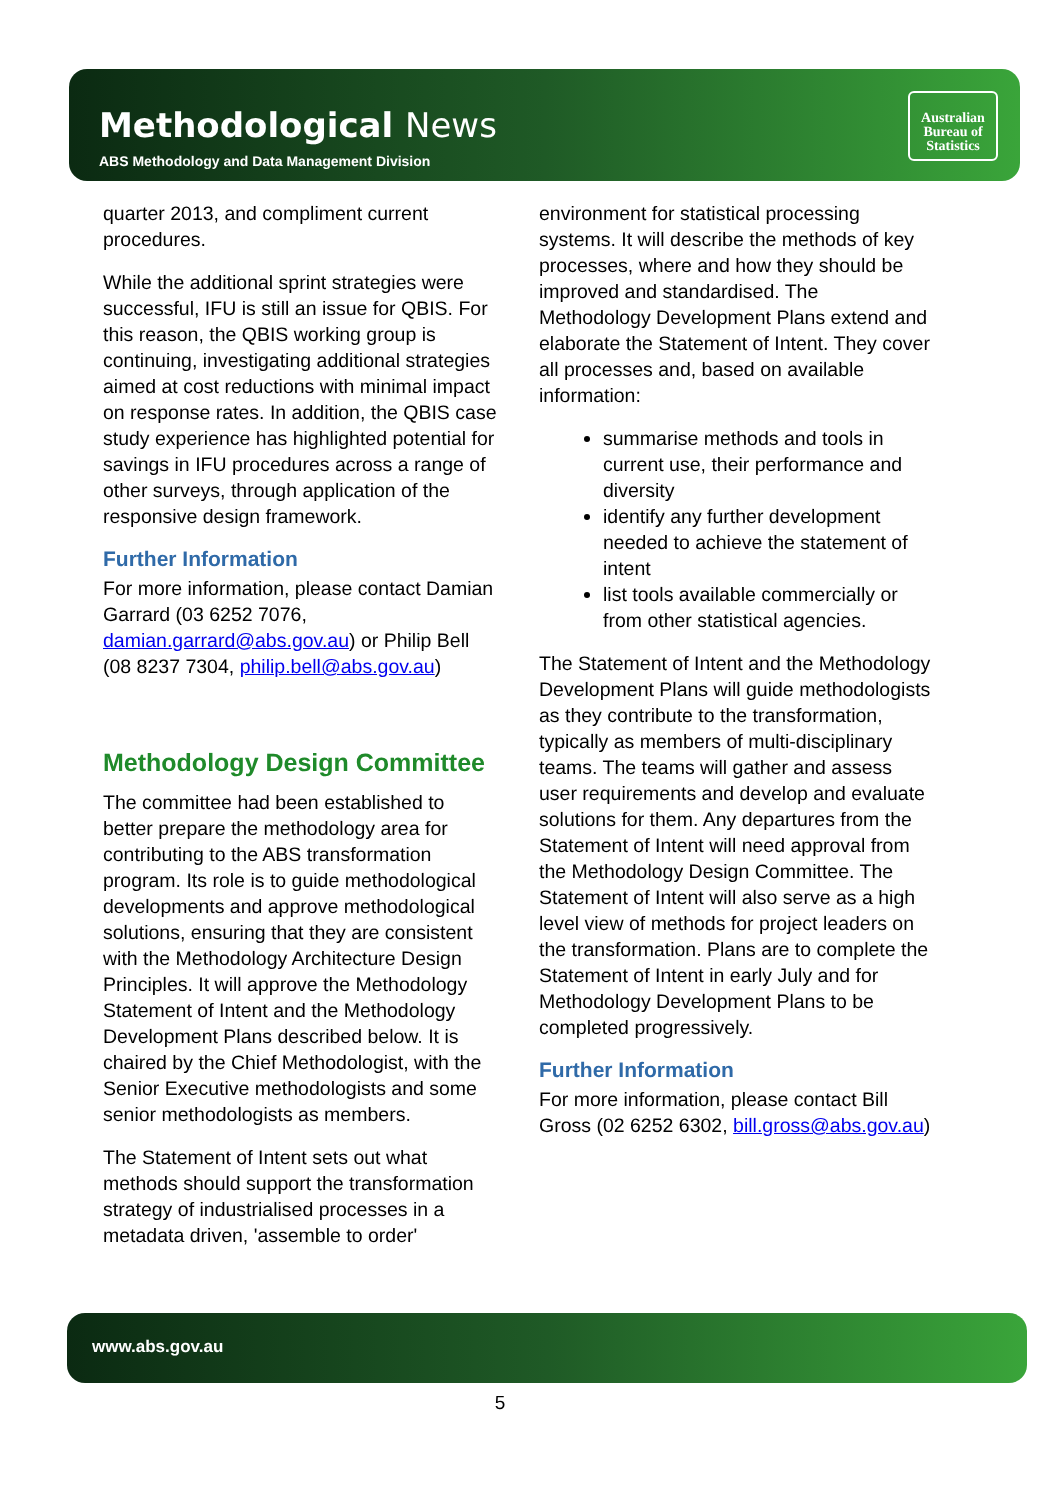Methodological News
ABS Methodology and Data Management Division
Australian
Bureau of
Statistics
quarter 2013, and compliment current procedures.
While the additional sprint strategies were successful, IFU is still an issue for QBIS. For this reason, the QBIS working group is continuing, investigating additional strategies aimed at cost reductions with minimal impact on response rates. In addition, the QBIS case study experience has highlighted potential for savings in IFU procedures across a range of other surveys, through application of the responsive design framework.
Further Information
For more information, please contact Damian Garrard (03 6252 7076, damian.garrard@abs.gov.au) or Philip Bell (08 8237 7304, philip.bell@abs.gov.au)
Methodology Design Committee
The committee had been established to better prepare the methodology area for contributing to the ABS transformation program. Its role is to guide methodological developments and approve methodological solutions, ensuring that they are consistent with the Methodology Architecture Design Principles. It will approve the Methodology Statement of Intent and the Methodology Development Plans described below. It is chaired by the Chief Methodologist, with the Senior Executive methodologists and some senior methodologists as members.
The Statement of Intent sets out what methods should support the transformation strategy of industrialised processes in a metadata driven, 'assemble to order'
environment for statistical processing systems. It will describe the methods of key processes, where and how they should be improved and standardised. The Methodology Development Plans extend and elaborate the Statement of Intent. They cover all processes and, based on available information:
summarise methods and tools in current use, their performance and diversity
identify any further development needed to achieve the statement of intent
list tools available commercially or from other statistical agencies.
The Statement of Intent and the Methodology Development Plans will guide methodologists as they contribute to the transformation, typically as members of multi-disciplinary teams. The teams will gather and assess user requirements and develop and evaluate solutions for them. Any departures from the Statement of Intent will need approval from the Methodology Design Committee. The Statement of Intent will also serve as a high level view of methods for project leaders on the transformation. Plans are to complete the Statement of Intent in early July and for Methodology Development Plans to be completed progressively.
Further Information
For more information, please contact Bill Gross (02 6252 6302, bill.gross@abs.gov.au)
www.abs.gov.au
5